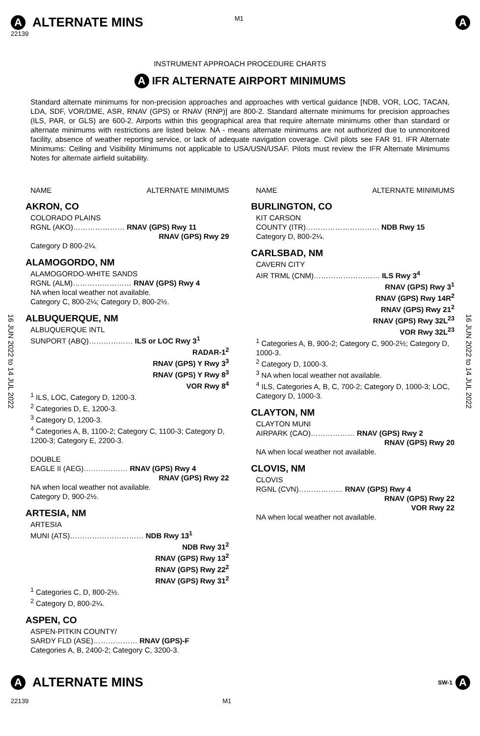M1
A ALTERNATE MINS A
22139
INSTRUMENT APPROACH PROCEDURE CHARTS
A IFR ALTERNATE AIRPORT MINIMUMS
Standard alternate minimums for non-precision approaches and approaches with vertical guidance [NDB, VOR, LOC, TACAN, LDA, SDF, VOR/DME, ASR, RNAV (GPS) or RNAV (RNP)] are 800-2. Standard alternate minimums for precision approaches (ILS, PAR, or GLS) are 600-2. Airports within this geographical area that require alternate minimums other than standard or alternate minimums with restrictions are listed below. NA - means alternate minimums are not authorized due to unmonitored facility, absence of weather reporting service, or lack of adequate navigation coverage. Civil pilots see FAR 91. IFR Alternate Minimums: Ceiling and Visibility Minimums not applicable to USA/USN/USAF. Pilots must review the IFR Alternate Minimums Notes for alternate airfield suitability.
16 JUN 2022 to 14 JUL 2022
16 JUN 2022 to 14 JUL 2022
NAME ALTERNATE MINIMUMS
AKRON, CO
COLORADO PLAINS
RGNL (AKO)………………… RNAV (GPS) Rwy 11
RNAV (GPS) Rwy 29
Category D 800-2¼.
ALAMOGORDO, NM
ALAMOGORDO-WHITE SANDS
RGNL (ALM)…………………… RNAV (GPS) Rwy 4
NA when local weather not available.
Category C, 800-2¼; Category D, 800-2½.
ALBUQUERQUE, NM
ALBUQUERQUE INTL
SUNPORT (ABQ)……………… ILS or LOC Rwy 3<sup>1</sup>
RADAR-1<sup>2</sup>
RNAV (GPS) Y Rwy 3<sup>3</sup>
RNAV (GPS) Y Rwy 8<sup>3</sup>
VOR Rwy 8<sup>4</sup>
<sup>1</sup> ILS, LOC, Category D, 1200-3.
<sup>2</sup> Categories D, E, 1200-3.
<sup>3</sup> Category D, 1200-3.
<sup>4</sup> Categories A, B, 1100-2; Category C, 1100-3; Category D, 1200-3; Category E, 2200-3.
DOUBLE
EAGLE II (AEG)……………… RNAV (GPS) Rwy 4
RNAV (GPS) Rwy 22
NA when local weather not available.
Category D, 900-2½.
ARTESIA, NM
ARTESIA
MUNI (ATS)………………………… NDB Rwy 13<sup>1</sup>
NDB Rwy 31<sup>2</sup>
RNAV (GPS) Rwy 13<sup>2</sup>
RNAV (GPS) Rwy 22<sup>2</sup>
RNAV (GPS) Rwy 31<sup>2</sup>
<sup>1</sup> Categories C, D, 800-2½.
<sup>2</sup> Category D, 800-2¼.
ASPEN, CO
ASPEN-PITKIN COUNTY/
SARDY FLD (ASE)……………… RNAV (GPS)-F
Categories A, B, 2400-2; Category C, 3200-3.
NAME ALTERNATE MINIMUMS
BURLINGTON, CO
KIT CARSON
COUNTY (ITR)………………………… NDB Rwy 15
Category D, 800-2¼.
CARLSBAD, NM
CAVERN CITY
AIR TRML (CNM)……………………… ILS Rwy 3<sup>4</sup>
RNAV (GPS) Rwy 3<sup>1</sup>
RNAV (GPS) Rwy 14R<sup>2</sup>
RNAV (GPS) Rwy 21<sup>2</sup>
RNAV (GPS) Rwy 32L<sup>23</sup>
VOR Rwy 32L<sup>23</sup>
<sup>1</sup> Categories A, B, 900-2; Category C, 900-2½; Category D, 1000-3.
<sup>2</sup> Category D, 1000-3.
<sup>3</sup> NA when local weather not available.
<sup>4</sup> ILS, Categories A, B, C, 700-2; Category D, 1000-3; LOC, Category D, 1000-3.
CLAYTON, NM
CLAYTON MUNI
AIRPARK (CAO)……………… RNAV (GPS) Rwy 2
RNAV (GPS) Rwy 20
NA when local weather not available.
CLOVIS, NM
CLOVIS
RGNL (CVN)……………… RNAV (GPS) Rwy 4
RNAV (GPS) Rwy 22
VOR Rwy 22
NA when local weather not available.
A ALTERNATE MINS SW-1 A
22139 M1